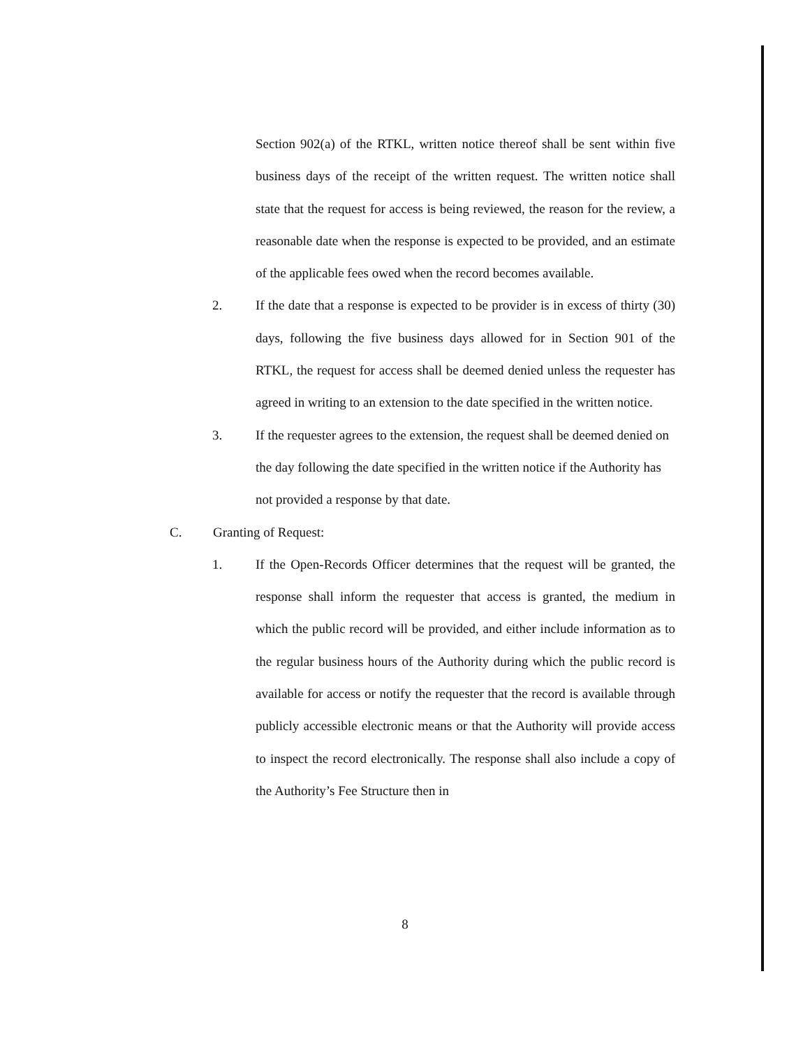Section 902(a) of the RTKL, written notice thereof shall be sent within five business days of the receipt of the written request. The written notice shall state that the request for access is being reviewed, the reason for the review, a reasonable date when the response is expected to be provided, and an estimate of the applicable fees owed when the record becomes available.
2. If the date that a response is expected to be provider is in excess of thirty (30) days, following the five business days allowed for in Section 901 of the RTKL, the request for access shall be deemed denied unless the requester has agreed in writing to an extension to the date specified in the written notice.
3. If the requester agrees to the extension, the request shall be deemed denied on the day following the date specified in the written notice if the Authority has not provided a response by that date.
C. Granting of Request:
1. If the Open-Records Officer determines that the request will be granted, the response shall inform the requester that access is granted, the medium in which the public record will be provided, and either include information as to the regular business hours of the Authority during which the public record is available for access or notify the requester that the record is available through publicly accessible electronic means or that the Authority will provide access to inspect the record electronically. The response shall also include a copy of the Authority’s Fee Structure then in
8